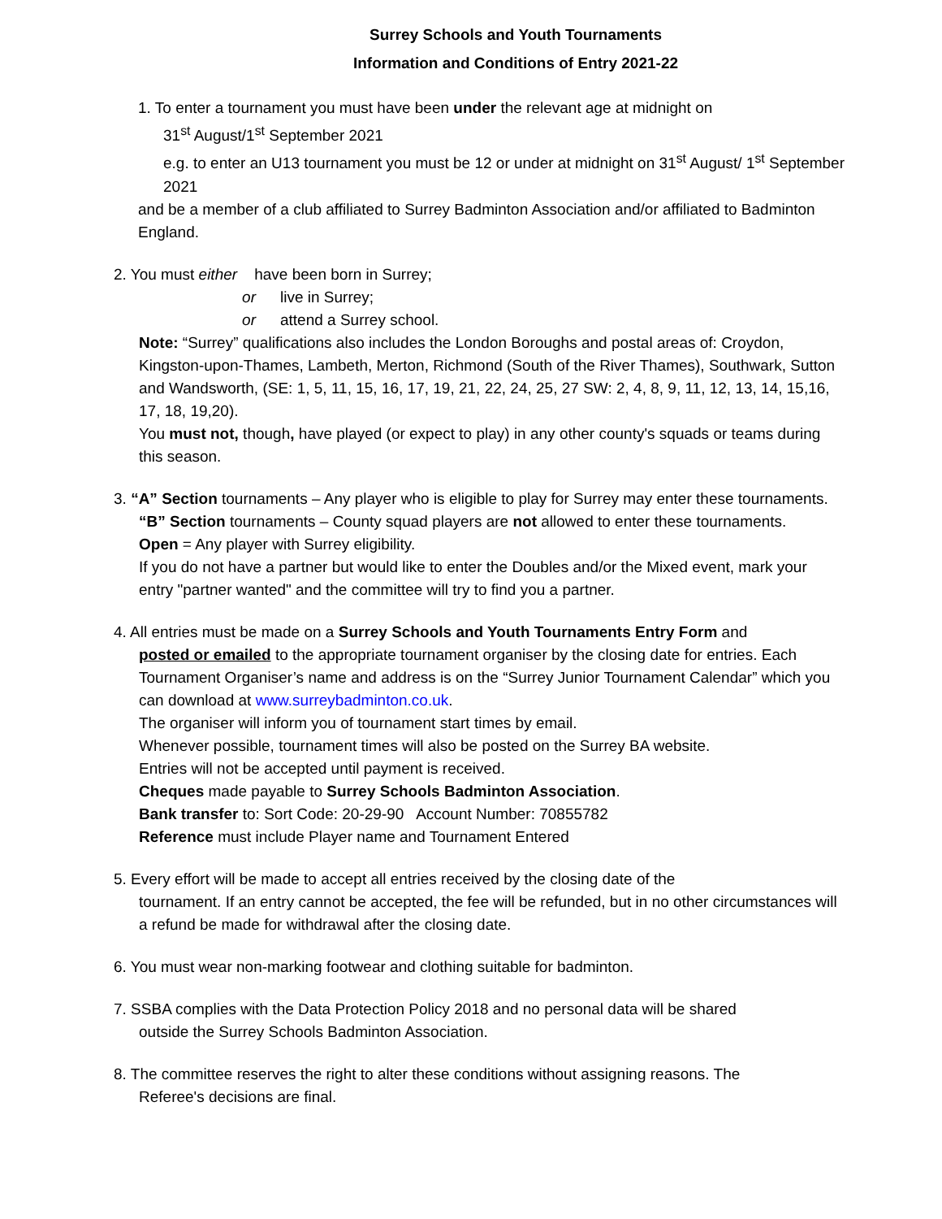Surrey Schools and Youth Tournaments
Information and Conditions of Entry 2021-22
1. To enter a tournament you must have been under the relevant age at midnight on
31<sup>st</sup> August/1<sup>st</sup> September 2021
e.g. to enter an U13 tournament you must be 12 or under at midnight on 31<sup>st</sup> August/ 1<sup>st</sup> September 2021
and be a member of a club affiliated to Surrey Badminton Association and/or affiliated to Badminton England.
2. You must either have been born in Surrey;
or live in Surrey;
or attend a Surrey school.
Note: “Surrey” qualifications also includes the London Boroughs and postal areas of: Croydon, Kingston-upon-Thames, Lambeth, Merton, Richmond (South of the River Thames), Southwark, Sutton and Wandsworth, (SE: 1, 5, 11, 15, 16, 17, 19, 21, 22, 24, 25, 27 SW: 2, 4, 8, 9, 11, 12, 13, 14, 15,16, 17, 18, 19,20).
You must not, though, have played (or expect to play) in any other county's squads or teams during this season.
3. “A” Section tournaments – Any player who is eligible to play for Surrey may enter these tournaments.
“B” Section tournaments – County squad players are not allowed to enter these tournaments.
Open = Any player with Surrey eligibility.
If you do not have a partner but would like to enter the Doubles and/or the Mixed event, mark your entry "partner wanted" and the committee will try to find you a partner.
4. All entries must be made on a Surrey Schools and Youth Tournaments Entry Form and
posted or emailed to the appropriate tournament organiser by the closing date for entries. Each Tournament Organiser’s name and address is on the “Surrey Junior Tournament Calendar” which you can download at www.surreybadminton.co.uk.
The organiser will inform you of tournament start times by email.
Whenever possible, tournament times will also be posted on the Surrey BA website.
Entries will not be accepted until payment is received.
Cheques made payable to Surrey Schools Badminton Association.
Bank transfer to: Sort Code: 20-29-90 Account Number: 70855782
Reference must include Player name and Tournament Entered
5. Every effort will be made to accept all entries received by the closing date of the
tournament. If an entry cannot be accepted, the fee will be refunded, but in no other circumstances will a refund be made for withdrawal after the closing date.
6. You must wear non-marking footwear and clothing suitable for badminton.
7. SSBA complies with the Data Protection Policy 2018 and no personal data will be shared
outside the Surrey Schools Badminton Association.
8. The committee reserves the right to alter these conditions without assigning reasons. The
Referee's decisions are final.